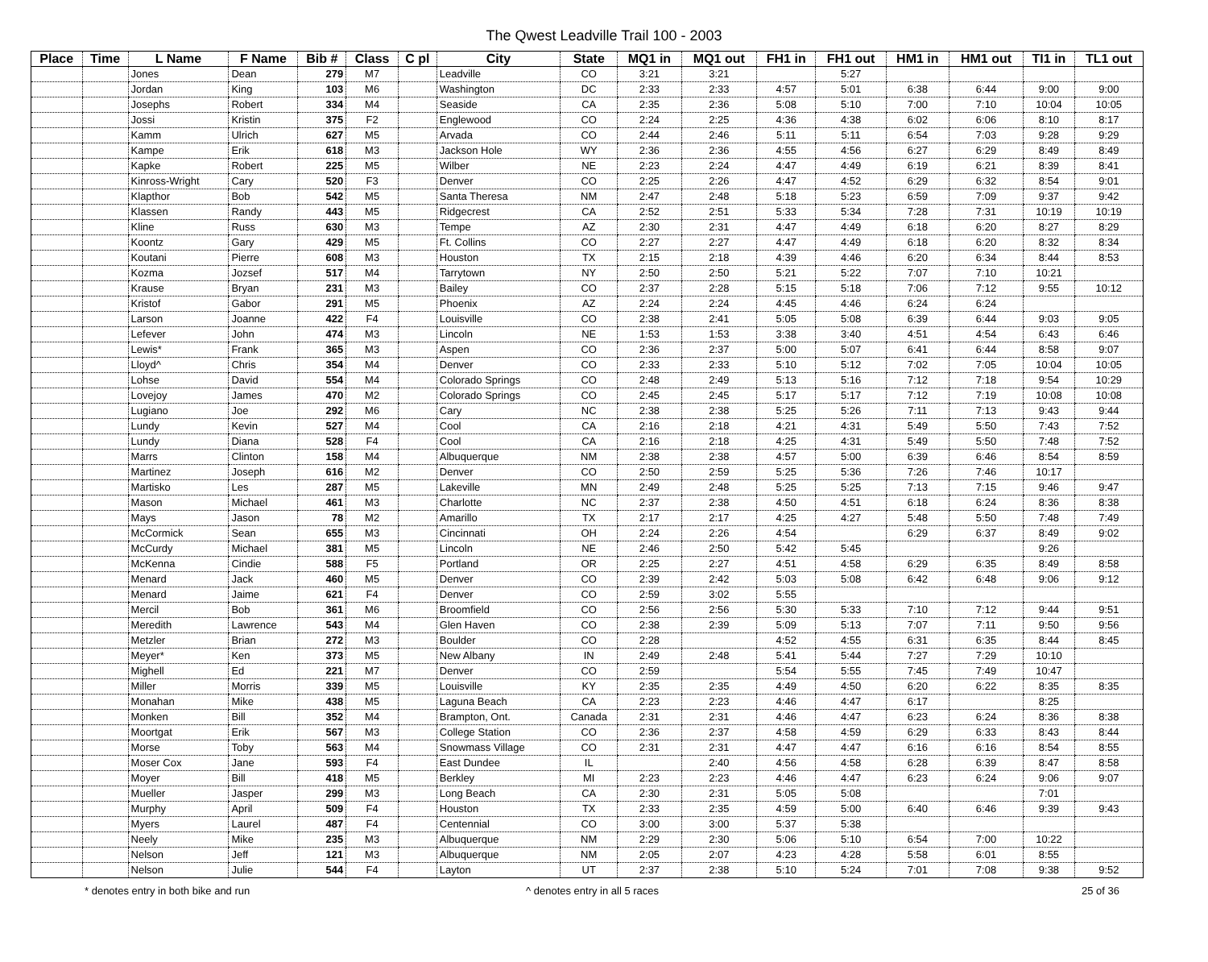The Qwest Leadville Trail 100 - 2003
| Place | Time | L Name | F Name | Bib # | Class | C pl | City | State | MQ1 in | MQ1 out | FH1 in | FH1 out | HM1 in | HM1 out | TI1 in | TL1 out |
| --- | --- | --- | --- | --- | --- | --- | --- | --- | --- | --- | --- | --- | --- | --- | --- | --- |
| | | Jones | Dean | 279 | M7 | | Leadville | CO | 3:21 | 3:21 | | 5:27 | | | | |
| | | Jordan | King | 103 | M6 | | Washington | DC | 2:33 | 2:33 | 4:57 | 5:01 | 6:38 | 6:44 | 9:00 | 9:00 |
| | | Josephs | Robert | 334 | M4 | | Seaside | CA | 2:35 | 2:36 | 5:08 | 5:10 | 7:00 | 7:10 | 10:04 | 10:05 |
| | | Jossi | Kristin | 375 | F2 | | Englewood | CO | 2:24 | 2:25 | 4:36 | 4:38 | 6:02 | 6:06 | 8:10 | 8:17 |
| | | Kamm | Ulrich | 627 | M5 | | Arvada | CO | 2:44 | 2:46 | 5:11 | 5:11 | 6:54 | 7:03 | 9:28 | 9:29 |
| | | Kampe | Erik | 618 | M3 | | Jackson Hole | WY | 2:36 | 2:36 | 4:55 | 4:56 | 6:27 | 6:29 | 8:49 | 8:49 |
| | | Kapke | Robert | 225 | M5 | | Wilber | NE | 2:23 | 2:24 | 4:47 | 4:49 | 6:19 | 6:21 | 8:39 | 8:41 |
| | | Kinross-Wright | Cary | 520 | F3 | | Denver | CO | 2:25 | 2:26 | 4:47 | 4:52 | 6:29 | 6:32 | 8:54 | 9:01 |
| | | Klapthor | Bob | 542 | M5 | | Santa Theresa | NM | 2:47 | 2:48 | 5:18 | 5:23 | 6:59 | 7:09 | 9:37 | 9:42 |
| | | Klassen | Randy | 443 | M5 | | Ridgecrest | CA | 2:52 | 2:51 | 5:33 | 5:34 | 7:28 | 7:31 | 10:19 | 10:19 |
| | | Kline | Russ | 630 | M3 | | Tempe | AZ | 2:30 | 2:31 | 4:47 | 4:49 | 6:18 | 6:20 | 8:27 | 8:29 |
| | | Koontz | Gary | 429 | M5 | | Ft. Collins | CO | 2:27 | 2:27 | 4:47 | 4:49 | 6:18 | 6:20 | 8:32 | 8:34 |
| | | Koutani | Pierre | 608 | M3 | | Houston | TX | 2:15 | 2:18 | 4:39 | 4:46 | 6:20 | 6:34 | 8:44 | 8:53 |
| | | Kozma | Jozsef | 517 | M4 | | Tarrytown | NY | 2:50 | 2:50 | 5:21 | 5:22 | 7:07 | 7:10 | 10:21 | |
| | | Krause | Bryan | 231 | M3 | | Bailey | CO | 2:37 | 2:28 | 5:15 | 5:18 | 7:06 | 7:12 | 9:55 | 10:12 |
| | | Kristof | Gabor | 291 | M5 | | Phoenix | AZ | 2:24 | 2:24 | 4:45 | 4:46 | 6:24 | 6:24 | | |
| | | Larson | Joanne | 422 | F4 | | Louisville | CO | 2:38 | 2:41 | 5:05 | 5:08 | 6:39 | 6:44 | 9:03 | 9:05 |
| | | Lefever | John | 474 | M3 | | Lincoln | NE | 1:53 | 1:53 | 3:38 | 3:40 | 4:51 | 4:54 | 6:43 | 6:46 |
| | | Lewis* | Frank | 365 | M3 | | Aspen | CO | 2:36 | 2:37 | 5:00 | 5:07 | 6:41 | 6:44 | 8:58 | 9:07 |
| | | Lloyd^ | Chris | 354 | M4 | | Denver | CO | 2:33 | 2:33 | 5:10 | 5:12 | 7:02 | 7:05 | 10:04 | 10:05 |
| | | Lohse | David | 554 | M4 | | Colorado Springs | CO | 2:48 | 2:49 | 5:13 | 5:16 | 7:12 | 7:18 | 9:54 | 10:29 |
| | | Lovejoy | James | 470 | M2 | | Colorado Springs | CO | 2:45 | 2:45 | 5:17 | 5:17 | 7:12 | 7:19 | 10:08 | 10:08 |
| | | Lugiano | Joe | 292 | M6 | | Cary | NC | 2:38 | 2:38 | 5:25 | 5:26 | 7:11 | 7:13 | 9:43 | 9:44 |
| | | Lundy | Kevin | 527 | M4 | | Cool | CA | 2:16 | 2:18 | 4:21 | 4:31 | 5:49 | 5:50 | 7:43 | 7:52 |
| | | Lundy | Diana | 528 | F4 | | Cool | CA | 2:16 | 2:18 | 4:25 | 4:31 | 5:49 | 5:50 | 7:48 | 7:52 |
| | | Marrs | Clinton | 158 | M4 | | Albuquerque | NM | 2:38 | 2:38 | 4:57 | 5:00 | 6:39 | 6:46 | 8:54 | 8:59 |
| | | Martinez | Joseph | 616 | M2 | | Denver | CO | 2:50 | 2:59 | 5:25 | 5:36 | 7:26 | 7:46 | 10:17 | |
| | | Martisko | Les | 287 | M5 | | Lakeville | MN | 2:49 | 2:48 | 5:25 | 5:25 | 7:13 | 7:15 | 9:46 | 9:47 |
| | | Mason | Michael | 461 | M3 | | Charlotte | NC | 2:37 | 2:38 | 4:50 | 4:51 | 6:18 | 6:24 | 8:36 | 8:38 |
| | | Mays | Jason | 78 | M2 | | Amarillo | TX | 2:17 | 2:17 | 4:25 | 4:27 | 5:48 | 5:50 | 7:48 | 7:49 |
| | | McCormick | Sean | 655 | M3 | | Cincinnati | OH | 2:24 | 2:26 | 4:54 | | 6:29 | 6:37 | 8:49 | 9:02 |
| | | McCurdy | Michael | 381 | M5 | | Lincoln | NE | 2:46 | 2:50 | 5:42 | 5:45 | | | 9:26 | |
| | | McKenna | Cindie | 588 | F5 | | Portland | OR | 2:25 | 2:27 | 4:51 | 4:58 | 6:29 | 6:35 | 8:49 | 8:58 |
| | | Menard | Jack | 460 | M5 | | Denver | CO | 2:39 | 2:42 | 5:03 | 5:08 | 6:42 | 6:48 | 9:06 | 9:12 |
| | | Menard | Jaime | 621 | F4 | | Denver | CO | 2:59 | 3:02 | 5:55 | | | | | |
| | | Mercil | Bob | 361 | M6 | | Broomfield | CO | 2:56 | 2:56 | 5:30 | 5:33 | 7:10 | 7:12 | 9:44 | 9:51 |
| | | Meredith | Lawrence | 543 | M4 | | Glen Haven | CO | 2:38 | 2:39 | 5:09 | 5:13 | 7:07 | 7:11 | 9:50 | 9:56 |
| | | Metzler | Brian | 272 | M3 | | Boulder | CO | 2:28 | | 4:52 | 4:55 | 6:31 | 6:35 | 8:44 | 8:45 |
| | | Meyer* | Ken | 373 | M5 | | New Albany | IN | 2:49 | 2:48 | 5:41 | 5:44 | 7:27 | 7:29 | 10:10 | |
| | | Mighell | Ed | 221 | M7 | | Denver | CO | 2:59 | | 5:54 | 5:55 | 7:45 | 7:49 | 10:47 | |
| | | Miller | Morris | 339 | M5 | | Louisville | KY | 2:35 | 2:35 | 4:49 | 4:50 | 6:20 | 6:22 | 8:35 | 8:35 |
| | | Monahan | Mike | 438 | M5 | | Laguna Beach | CA | 2:23 | 2:23 | 4:46 | 4:47 | 6:17 | | 8:25 | |
| | | Monken | Bill | 352 | M4 | | Brampton, Ont. | Canada | 2:31 | 2:31 | 4:46 | 4:47 | 6:23 | 6:24 | 8:36 | 8:38 |
| | | Moortgat | Erik | 567 | M3 | | College Station | CO | 2:36 | 2:37 | 4:58 | 4:59 | 6:29 | 6:33 | 8:43 | 8:44 |
| | | Morse | Toby | 563 | M4 | | Snowmass Village | CO | 2:31 | 2:31 | 4:47 | 4:47 | 6:16 | 6:16 | 8:54 | 8:55 |
| | | Moser Cox | Jane | 593 | F4 | | East Dundee | IL | | 2:40 | 4:56 | 4:58 | 6:28 | 6:39 | 8:47 | 8:58 |
| | | Moyer | Bill | 418 | M5 | | Berkley | MI | 2:23 | 2:23 | 4:46 | 4:47 | 6:23 | 6:24 | 9:06 | 9:07 |
| | | Mueller | Jasper | 299 | M3 | | Long Beach | CA | 2:30 | 2:31 | 5:05 | 5:08 | | | 7:01 | |
| | | Murphy | April | 509 | F4 | | Houston | TX | 2:33 | 2:35 | 4:59 | 5:00 | 6:40 | 6:46 | 9:39 | 9:43 |
| | | Myers | Laurel | 487 | F4 | | Centennial | CO | 3:00 | 3:00 | 5:37 | 5:38 | | | | |
| | | Neely | Mike | 235 | M3 | | Albuquerque | NM | 2:29 | 2:30 | 5:06 | 5:10 | 6:54 | 7:00 | 10:22 | |
| | | Nelson | Jeff | 121 | M3 | | Albuquerque | NM | 2:05 | 2:07 | 4:23 | 4:28 | 5:58 | 6:01 | 8:55 | |
| | | Nelson | Julie | 544 | F4 | | Layton | UT | 2:37 | 2:38 | 5:10 | 5:24 | 7:01 | 7:08 | 9:38 | 9:52 |
* denotes entry in both bike and run ^ denotes entry in all 5 races 25 of 36